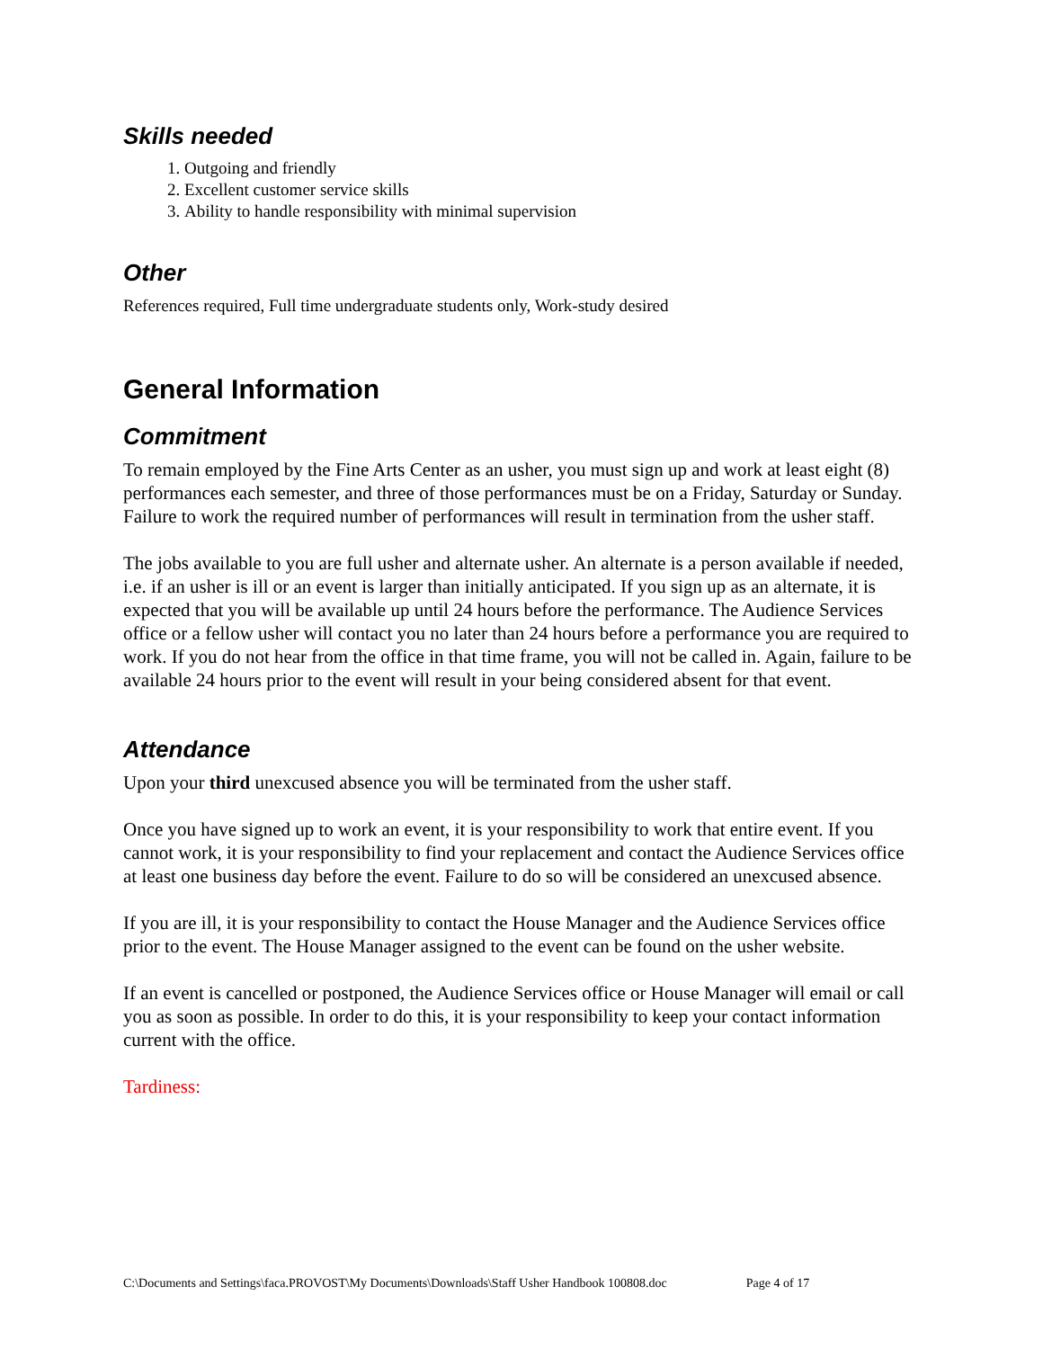Skills needed
1. Outgoing and friendly
2. Excellent customer service skills
3. Ability to handle responsibility with minimal supervision
Other
References required, Full time undergraduate students only, Work-study desired
General Information
Commitment
To remain employed by the Fine Arts Center as an usher, you must sign up and work at least eight (8) performances each semester, and three of those performances must be on a Friday, Saturday or Sunday. Failure to work the required number of performances will result in termination from the usher staff.
The jobs available to you are full usher and alternate usher. An alternate is a person available if needed, i.e. if an usher is ill or an event is larger than initially anticipated. If you sign up as an alternate, it is expected that you will be available up until 24 hours before the performance. The Audience Services office or a fellow usher will contact you no later than 24 hours before a performance you are required to work. If you do not hear from the office in that time frame, you will not be called in. Again, failure to be available 24 hours prior to the event will result in your being considered absent for that event.
Attendance
Upon your third unexcused absence you will be terminated from the usher staff.
Once you have signed up to work an event, it is your responsibility to work that entire event. If you cannot work, it is your responsibility to find your replacement and contact the Audience Services office at least one business day before the event. Failure to do so will be considered an unexcused absence.
If you are ill, it is your responsibility to contact the House Manager and the Audience Services office prior to the event. The House Manager assigned to the event can be found on the usher website.
If an event is cancelled or postponed, the Audience Services office or House Manager will email or call you as soon as possible. In order to do this, it is your responsibility to keep your contact information current with the office.
Tardiness:
C:\Documents and Settings\faca.PROVOST\My Documents\Downloads\Staff Usher Handbook 100808.doc Page 4 of 17